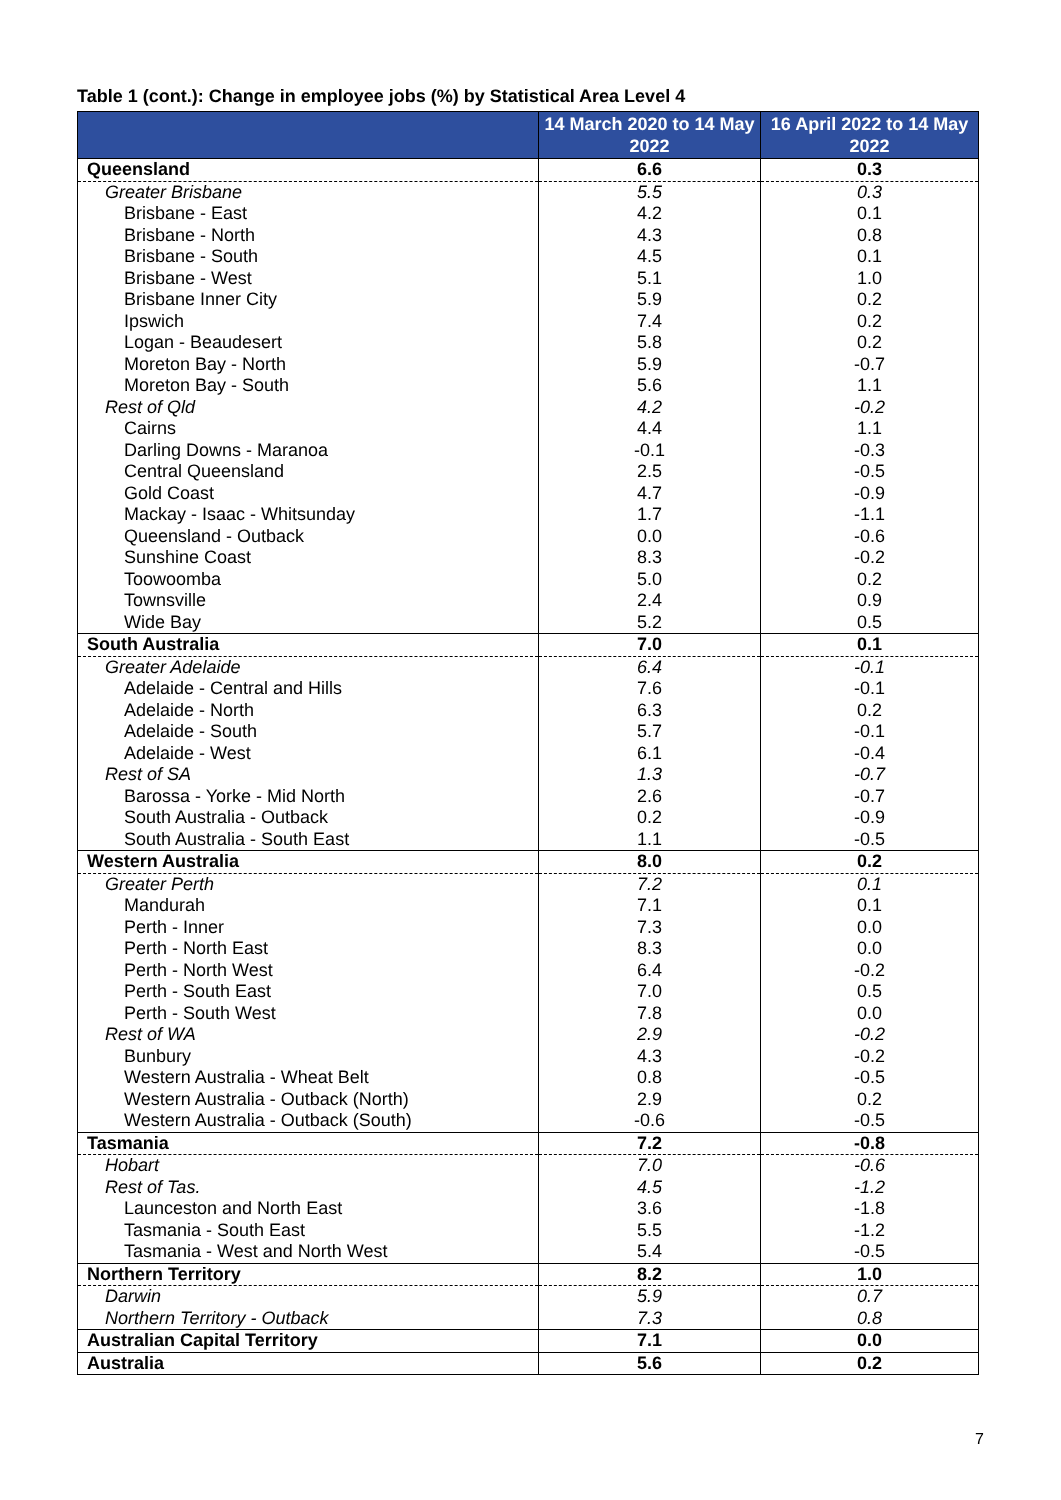Table 1 (cont.): Change in employee jobs (%) by Statistical Area Level 4
| | 14 March 2020 to 14 May 2022 | 16 April 2022 to 14 May 2022 |
| --- | --- | --- |
| Queensland | 6.6 | 0.3 |
| Greater Brisbane | 5.5 | 0.3 |
| Brisbane - East | 4.2 | 0.1 |
| Brisbane - North | 4.3 | 0.8 |
| Brisbane - South | 4.5 | 0.1 |
| Brisbane - West | 5.1 | 1.0 |
| Brisbane Inner City | 5.9 | 0.2 |
| Ipswich | 7.4 | 0.2 |
| Logan - Beaudesert | 5.8 | 0.2 |
| Moreton Bay - North | 5.9 | -0.7 |
| Moreton Bay - South | 5.6 | 1.1 |
| Rest of Qld | 4.2 | -0.2 |
| Cairns | 4.4 | 1.1 |
| Darling Downs - Maranoa | -0.1 | -0.3 |
| Central Queensland | 2.5 | -0.5 |
| Gold Coast | 4.7 | -0.9 |
| Mackay - Isaac - Whitsunday | 1.7 | -1.1 |
| Queensland - Outback | 0.0 | -0.6 |
| Sunshine Coast | 8.3 | -0.2 |
| Toowoomba | 5.0 | 0.2 |
| Townsville | 2.4 | 0.9 |
| Wide Bay | 5.2 | 0.5 |
| South Australia | 7.0 | 0.1 |
| Greater Adelaide | 6.4 | -0.1 |
| Adelaide - Central and Hills | 7.6 | -0.1 |
| Adelaide - North | 6.3 | 0.2 |
| Adelaide - South | 5.7 | -0.1 |
| Adelaide - West | 6.1 | -0.4 |
| Rest of SA | 1.3 | -0.7 |
| Barossa - Yorke - Mid North | 2.6 | -0.7 |
| South Australia - Outback | 0.2 | -0.9 |
| South Australia - South East | 1.1 | -0.5 |
| Western Australia | 8.0 | 0.2 |
| Greater Perth | 7.2 | 0.1 |
| Mandurah | 7.1 | 0.1 |
| Perth - Inner | 7.3 | 0.0 |
| Perth - North East | 8.3 | 0.0 |
| Perth - North West | 6.4 | -0.2 |
| Perth - South East | 7.0 | 0.5 |
| Perth - South West | 7.8 | 0.0 |
| Rest of WA | 2.9 | -0.2 |
| Bunbury | 4.3 | -0.2 |
| Western Australia - Wheat Belt | 0.8 | -0.5 |
| Western Australia - Outback (North) | 2.9 | 0.2 |
| Western Australia - Outback (South) | -0.6 | -0.5 |
| Tasmania | 7.2 | -0.8 |
| Hobart | 7.0 | -0.6 |
| Rest of Tas. | 4.5 | -1.2 |
| Launceston and North East | 3.6 | -1.8 |
| Tasmania - South East | 5.5 | -1.2 |
| Tasmania - West and North West | 5.4 | -0.5 |
| Northern Territory | 8.2 | 1.0 |
| Darwin | 5.9 | 0.7 |
| Northern Territory - Outback | 7.3 | 0.8 |
| Australian Capital Territory | 7.1 | 0.0 |
| Australia | 5.6 | 0.2 |
7